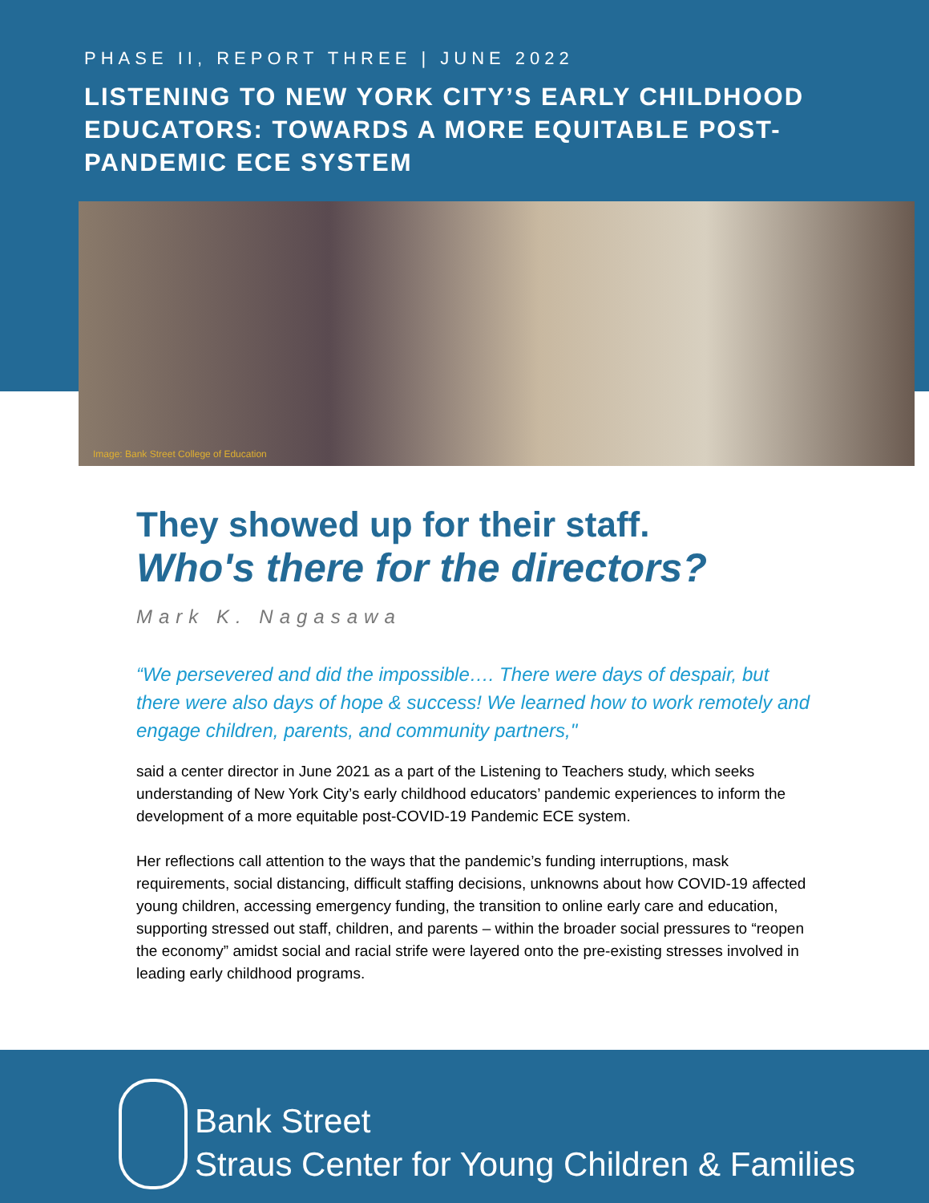PHASE II, REPORT THREE | JUNE 2022
LISTENING TO NEW YORK CITY’S EARLY CHILDHOOD EDUCATORS: TOWARDS A MORE EQUITABLE POST-PANDEMIC ECE SYSTEM
Image: Bank Street College of Education
They showed up for their staff.
Who's there for the directors?
Mark K. Nagasawa
“We persevered and did the impossible…. There were days of despair, but there were also days of hope & success! We learned how to work remotely and engage children, parents, and community partners,"
said a center director in June 2021 as a part of the Listening to Teachers study, which seeks understanding of New York City’s early childhood educators’ pandemic experiences to inform the development of a more equitable post-COVID-19 Pandemic ECE system.
Her reflections call attention to the ways that the pandemic’s funding interruptions, mask requirements, social distancing, difficult staffing decisions, unknowns about how COVID-19 affected young children, accessing emergency funding, the transition to online early care and education, supporting stressed out staff, children, and parents – within the broader social pressures to “reopen the economy” amidst social and racial strife were layered onto the pre-existing stresses involved in leading early childhood programs.
Bank Street
Straus Center for Young Children & Families